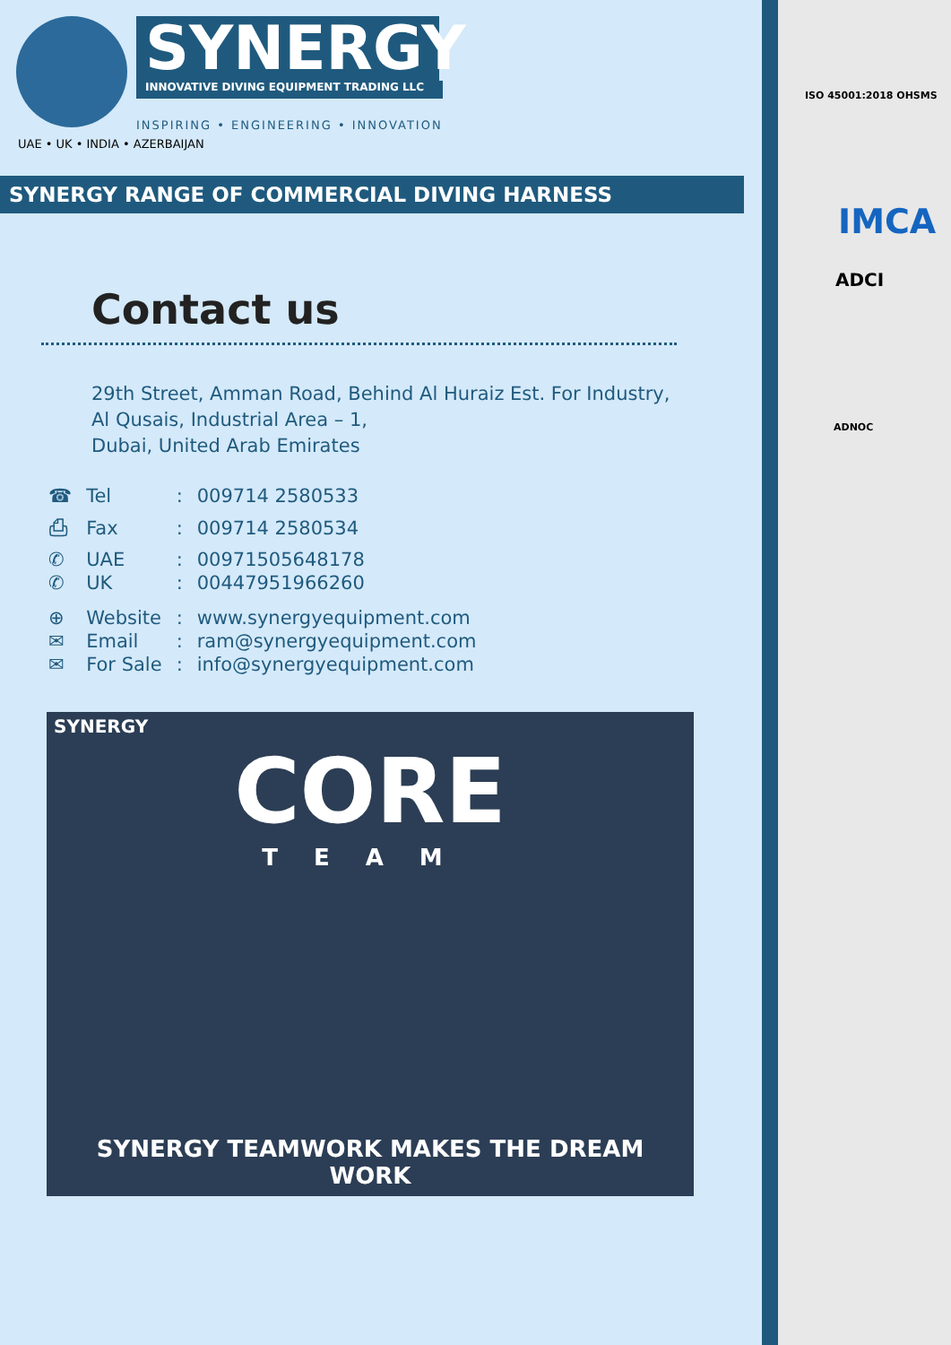SYNERGY
INNOVATIVE DIVING EQUIPMENT TRADING LLC
INSPIRING • ENGINEERING • INNOVATION
UAE • UK • INDIA • AZERBAIJAN
SYNERGY RANGE OF COMMERCIAL DIVING HARNESS
Contact us
29th Street, Amman Road, Behind Al Huraiz Est. For Industry,
Al Qusais, Industrial Area – 1,
Dubai, United Arab Emirates
| ☎ | Tel | : | 009714 2580533 |
| ⎙ | Fax | : | 009714 2580534 |
| ✆ | UAE | : | 00971505648178 |
| ✆ | UK | : | 00447951966260 |
| ⊕ | Website | : | www.synergyequipment.com |
| ✉ | Email | : | ram@synergyequipment.com |
| ✉ | For Sale | : | info@synergyequipment.com |
SYNERGY
CORE
TEAM
SYNERGY TEAMWORK MAKES THE DREAM WORK
ISO 45001:2018 OHSMS
IMCA
ADCI
ADNOC